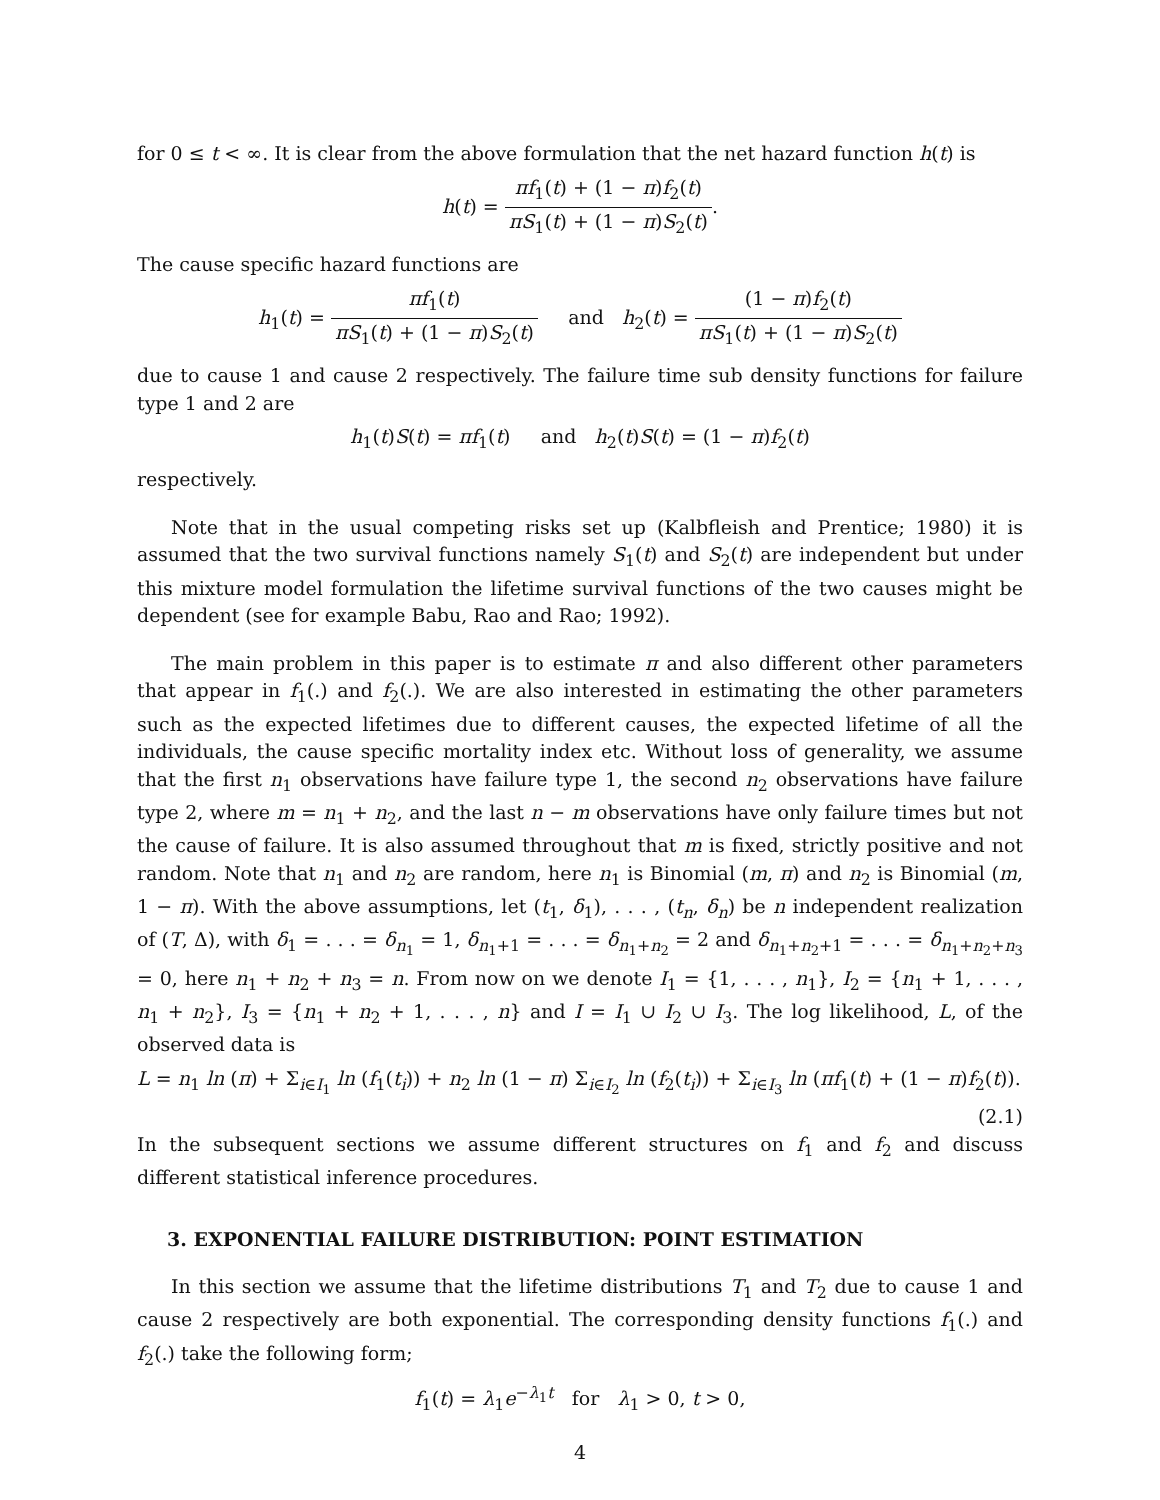for 0 ≤ t < ∞. It is clear from the above formulation that the net hazard function h(t) is
h(t) = πf<sub>1</sub>(t) + (1 − π)f<sub>2</sub>(t) πS<sub>1</sub>(t) + (1 − π)S<sub>2</sub>(t).
The cause specific hazard functions are
h<sub>1</sub>(t) = πf<sub>1</sub>(t) πS<sub>1</sub>(t) + (1 − π)S<sub>2</sub>(t) and h<sub>2</sub>(t) = (1 − π)f<sub>2</sub>(t) πS<sub>1</sub>(t) + (1 − π)S<sub>2</sub>(t)
due to cause 1 and cause 2 respectively. The failure time sub density functions for failure type 1 and 2 are
h<sub>1</sub>(t)S(t) = πf<sub>1</sub>(t) and h<sub>2</sub>(t)S(t) = (1 − π)f<sub>2</sub>(t)
respectively.
Note that in the usual competing risks set up (Kalbfleish and Prentice; 1980) it is assumed that the two survival functions namely S<sub>1</sub>(t) and S<sub>2</sub>(t) are independent but under this mixture model formulation the lifetime survival functions of the two causes might be dependent (see for example Babu, Rao and Rao; 1992).
The main problem in this paper is to estimate π and also different other parameters that appear in f<sub>1</sub>(.) and f<sub>2</sub>(.). We are also interested in estimating the other parameters such as the expected lifetimes due to different causes, the expected lifetime of all the individuals, the cause specific mortality index etc. Without loss of generality, we assume that the first n<sub>1</sub> observations have failure type 1, the second n<sub>2</sub> observations have failure type 2, where m = n<sub>1</sub> + n<sub>2</sub>, and the last n − m observations have only failure times but not the cause of failure. It is also assumed throughout that m is fixed, strictly positive and not random. Note that n<sub>1</sub> and n<sub>2</sub> are random, here n<sub>1</sub> is Binomial (m, π) and n<sub>2</sub> is Binomial (m, 1 − π). With the above assumptions, let (t<sub>1</sub>, δ<sub>1</sub>), . . . , (t<sub>n</sub>, δ<sub>n</sub>) be n independent realization of (T, Δ), with δ<sub>1</sub> = . . . = δ<sub>n<sub>1</sub></sub> = 1, δ<sub>n<sub>1</sub>+1</sub> = . . . = δ<sub>n<sub>1</sub>+n<sub>2</sub></sub> = 2 and δ<sub>n<sub>1</sub>+n<sub>2</sub>+1</sub> = . . . = δ<sub>n<sub>1</sub>+n<sub>2</sub>+n<sub>3</sub></sub> = 0, here n<sub>1</sub> + n<sub>2</sub> + n<sub>3</sub> = n. From now on we denote I<sub>1</sub> = {1, . . . , n<sub>1</sub>}, I<sub>2</sub> = {n<sub>1</sub> + 1, . . . , n<sub>1</sub> + n<sub>2</sub>}, I<sub>3</sub> = {n<sub>1</sub> + n<sub>2</sub> + 1, . . . , n} and I = I<sub>1</sub> ∪ I<sub>2</sub> ∪ I<sub>3</sub>. The log likelihood, L, of the observed data is
L = n<sub>1</sub> ln (π) + Σ<sub>i∈I<sub>1</sub></sub> ln (f<sub>1</sub>(t<sub>i</sub>)) + n<sub>2</sub> ln (1 − π) Σ<sub>i∈I<sub>2</sub></sub> ln (f<sub>2</sub>(t<sub>i</sub>)) + Σ<sub>i∈I<sub>3</sub></sub> ln (πf<sub>1</sub>(t) + (1 − π)f<sub>2</sub>(t)).
(2.1)
In the subsequent sections we assume different structures on f<sub>1</sub> and f<sub>2</sub> and discuss different statistical inference procedures.
3. EXPONENTIAL FAILURE DISTRIBUTION: POINT ESTIMATION
In this section we assume that the lifetime distributions T<sub>1</sub> and T<sub>2</sub> due to cause 1 and cause 2 respectively are both exponential. The corresponding density functions f<sub>1</sub>(.) and f<sub>2</sub>(.) take the following form;
f<sub>1</sub>(t) = λ<sub>1</sub>e<sup>−λ<sub>1</sub>t</sup> for λ<sub>1</sub> > 0, t > 0,
4